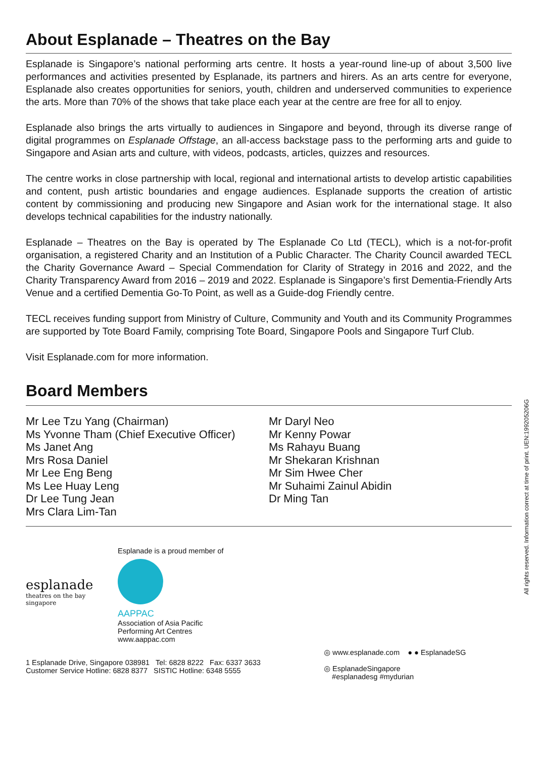About Esplanade – Theatres on the Bay
Esplanade is Singapore’s national performing arts centre. It hosts a year-round line-up of about 3,500 live performances and activities presented by Esplanade, its partners and hirers. As an arts centre for everyone, Esplanade also creates opportunities for seniors, youth, children and underserved communities to experience the arts. More than 70% of the shows that take place each year at the centre are free for all to enjoy.
Esplanade also brings the arts virtually to audiences in Singapore and beyond, through its diverse range of digital programmes on Esplanade Offstage, an all-access backstage pass to the performing arts and guide to Singapore and Asian arts and culture, with videos, podcasts, articles, quizzes and resources.
The centre works in close partnership with local, regional and international artists to develop artistic capabilities and content, push artistic boundaries and engage audiences. Esplanade supports the creation of artistic content by commissioning and producing new Singapore and Asian work for the international stage. It also develops technical capabilities for the industry nationally.
Esplanade – Theatres on the Bay is operated by The Esplanade Co Ltd (TECL), which is a not-for-profit organisation, a registered Charity and an Institution of a Public Character. The Charity Council awarded TECL the Charity Governance Award – Special Commendation for Clarity of Strategy in 2016 and 2022, and the Charity Transparency Award from 2016 – 2019 and 2022. Esplanade is Singapore’s first Dementia-Friendly Arts Venue and a certified Dementia Go-To Point, as well as a Guide-dog Friendly centre.
TECL receives funding support from Ministry of Culture, Community and Youth and its Community Programmes are supported by Tote Board Family, comprising Tote Board, Singapore Pools and Singapore Turf Club.
Visit Esplanade.com for more information.
Board Members
Mr Lee Tzu Yang (Chairman)
Ms Yvonne Tham (Chief Executive Officer)
Ms Janet Ang
Mrs Rosa Daniel
Mr Lee Eng Beng
Ms Lee Huay Leng
Dr Lee Tung Jean
Mrs Clara Lim-Tan
Mr Daryl Neo
Mr Kenny Powar
Ms Rahayu Buang
Mr Shekaran Krishnan
Mr Sim Hwee Cher
Mr Suhaimi Zainul Abidin
Dr Ming Tan
esplanade
theatres on the bay
singapore
Esplanade is a proud member of
AAPPAC
Association of Asia Pacific
Performing Art Centres
www.aappac.com
1 Esplanade Drive, Singapore 038981 Tel: 6828 8222 Fax: 6337 3633
Customer Service Hotline: 6828 8377 SISTIC Hotline: 6348 5555
◎ www.esplanade.com ● ● EsplanadeSG
◎ EsplanadeSingapore
#esplanadesg #mydurian
All rights reserved. Information correct at time of print. UEN:199205206G